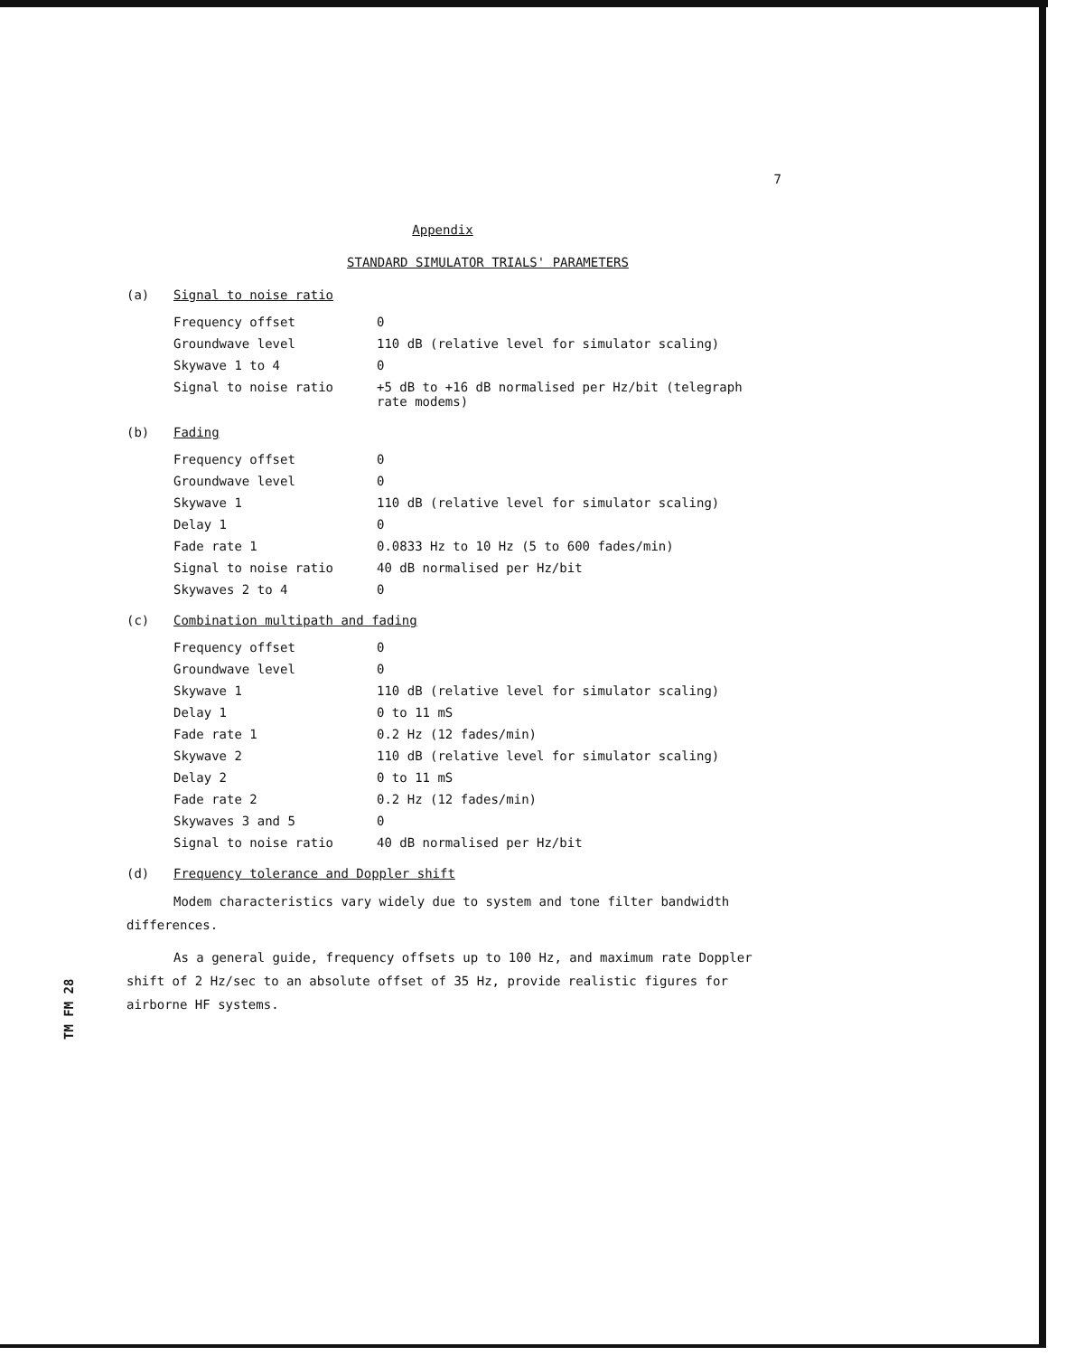7
Appendix
STANDARD SIMULATOR TRIALS' PARAMETERS
(a) Signal to noise ratio
| Frequency offset | 0 |
| Groundwave level | 110 dB (relative level for simulator scaling) |
| Skywave 1 to 4 | 0 |
| Signal to noise ratio | +5 dB to +16 dB normalised per Hz/bit (telegraph rate modems) |
(b) Fading
| Frequency offset | 0 |
| Groundwave level | 0 |
| Skywave 1 | 110 dB (relative level for simulator scaling) |
| Delay 1 | 0 |
| Fade rate 1 | 0.0833 Hz to 10 Hz (5 to 600 fades/min) |
| Signal to noise ratio | 40 dB normalised per Hz/bit |
| Skywaves 2 to 4 | 0 |
(c) Combination multipath and fading
| Frequency offset | 0 |
| Groundwave level | 0 |
| Skywave 1 | 110 dB (relative level for simulator scaling) |
| Delay 1 | 0 to 11 mS |
| Fade rate 1 | 0.2 Hz (12 fades/min) |
| Skywave 2 | 110 dB (relative level for simulator scaling) |
| Delay 2 | 0 to 11 mS |
| Fade rate 2 | 0.2 Hz (12 fades/min) |
| Skywaves 3 and 5 | 0 |
| Signal to noise ratio | 40 dB normalised per Hz/bit |
(d) Frequency tolerance and Doppler shift
Modem characteristics vary widely due to system and tone filter bandwidth differences.
As a general guide, frequency offsets up to 100 Hz, and maximum rate Doppler shift of 2 Hz/sec to an absolute offset of 35 Hz, provide realistic figures for airborne HF systems.
TM FM 28